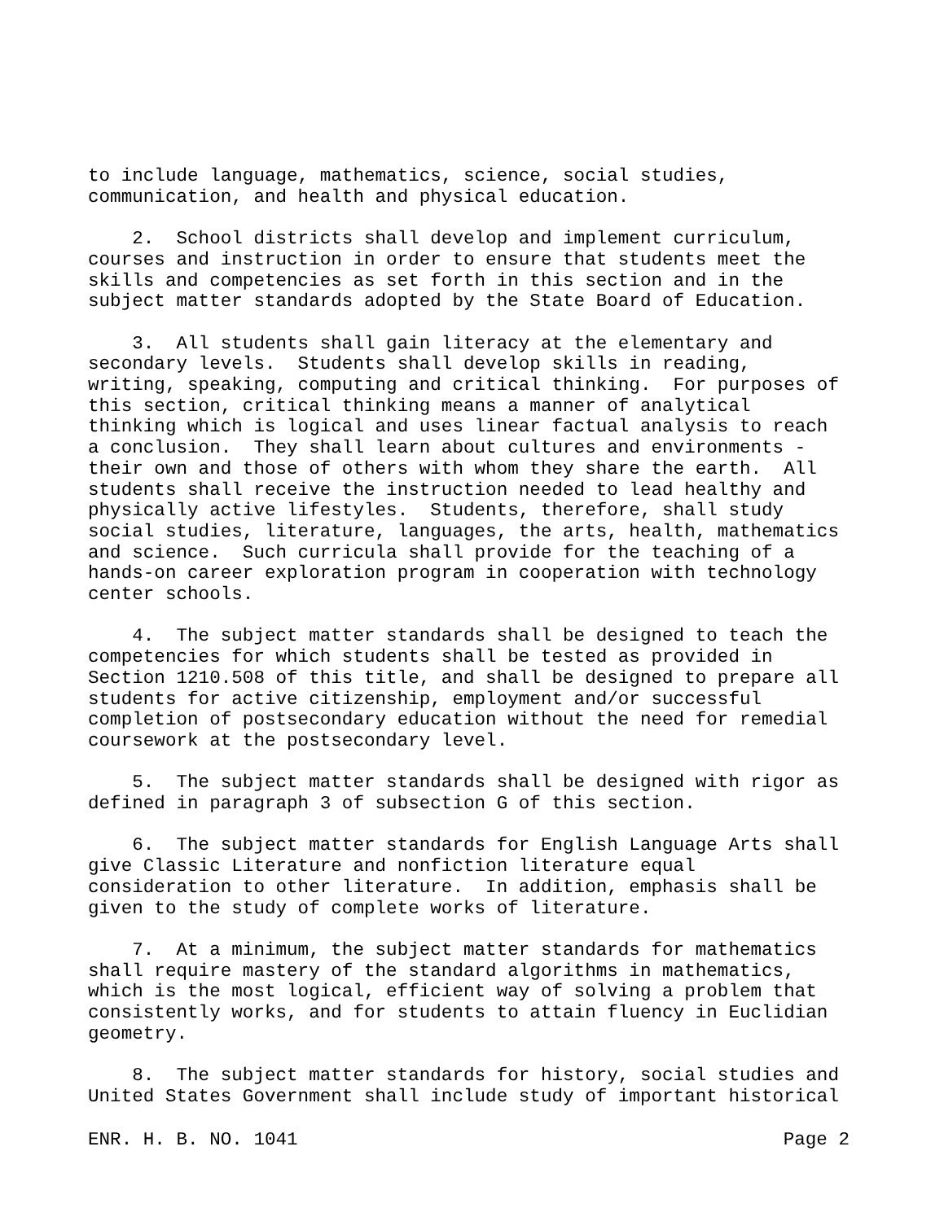to include language, mathematics, science, social studies,
communication, and health and physical education.
    2.  School districts shall develop and implement curriculum,
courses and instruction in order to ensure that students meet the
skills and competencies as set forth in this section and in the
subject matter standards adopted by the State Board of Education.
    3.  All students shall gain literacy at the elementary and
secondary levels.  Students shall develop skills in reading,
writing, speaking, computing and critical thinking.  For purposes of
this section, critical thinking means a manner of analytical
thinking which is logical and uses linear factual analysis to reach
a conclusion.  They shall learn about cultures and environments -
their own and those of others with whom they share the earth.  All
students shall receive the instruction needed to lead healthy and
physically active lifestyles.  Students, therefore, shall study
social studies, literature, languages, the arts, health, mathematics
and science.  Such curricula shall provide for the teaching of a
hands-on career exploration program in cooperation with technology
center schools.
    4.  The subject matter standards shall be designed to teach the
competencies for which students shall be tested as provided in
Section 1210.508 of this title, and shall be designed to prepare all
students for active citizenship, employment and/or successful
completion of postsecondary education without the need for remedial
coursework at the postsecondary level.
    5.  The subject matter standards shall be designed with rigor as
defined in paragraph 3 of subsection G of this section.
    6.  The subject matter standards for English Language Arts shall
give Classic Literature and nonfiction literature equal
consideration to other literature.  In addition, emphasis shall be
given to the study of complete works of literature.
    7.  At a minimum, the subject matter standards for mathematics
shall require mastery of the standard algorithms in mathematics,
which is the most logical, efficient way of solving a problem that
consistently works, and for students to attain fluency in Euclidian
geometry.
    8.  The subject matter standards for history, social studies and
United States Government shall include study of important historical
ENR. H. B. NO. 1041 Page 2